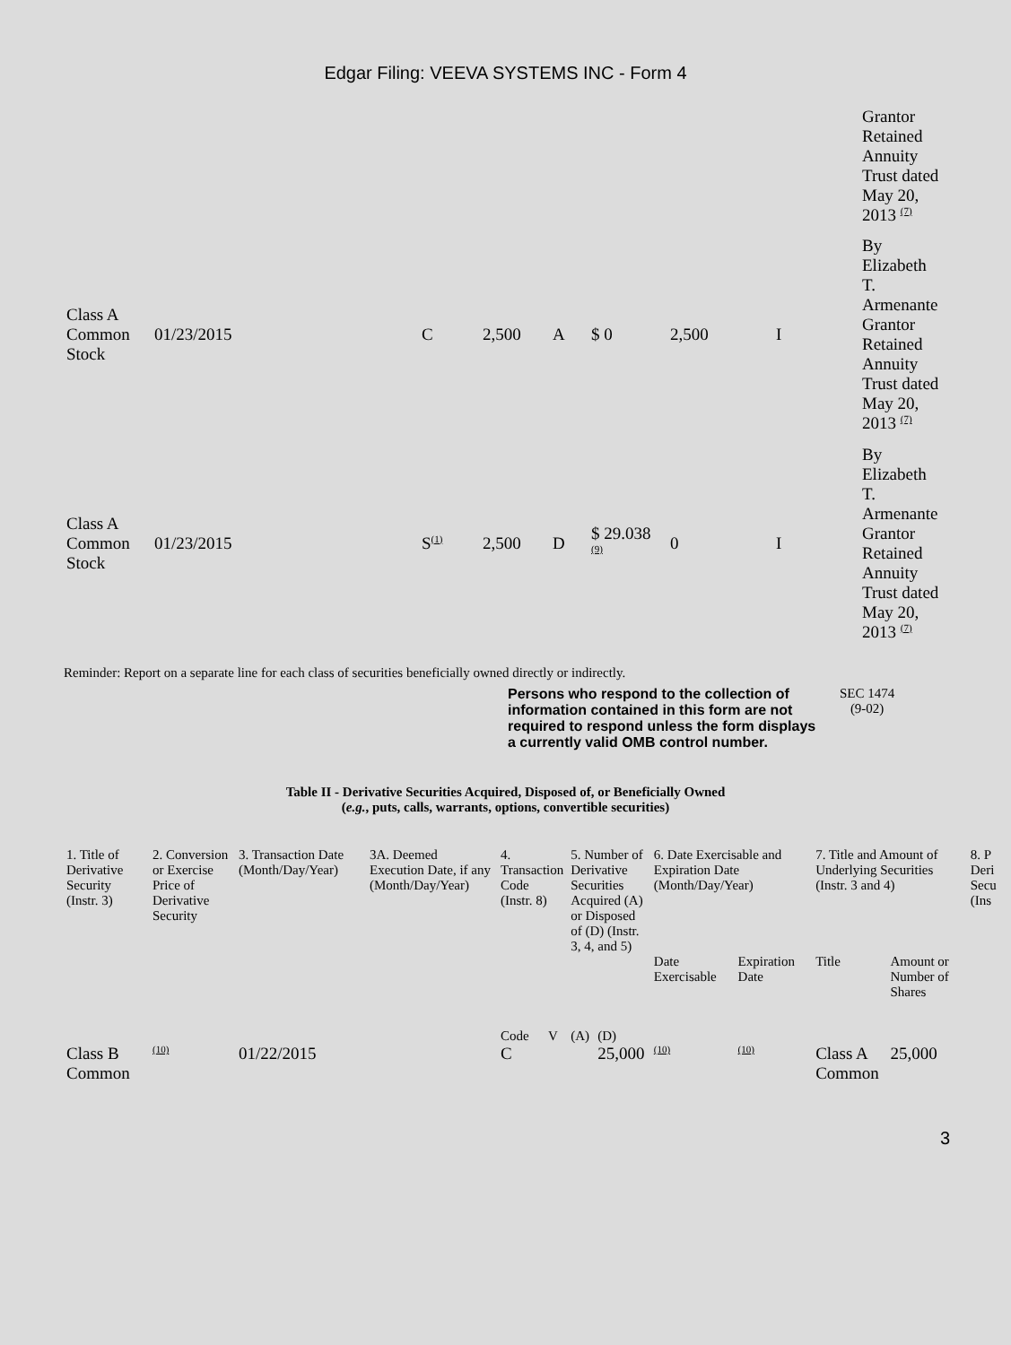Edgar Filing: VEEVA SYSTEMS INC - Form 4
| | | | | | | | | | Grantor Retained Annuity Trust dated May 20, 2013 <sup>(7)</sup> |
| Class A Common Stock | 01/23/2015 | C | 2,500 | A | $ 0 | 2,500 | I | | By Elizabeth T. Armenante Grantor Retained Annuity Trust dated May 20, 2013 <sup>(7)</sup> |
| Class A Common Stock | 01/23/2015 | S<sup>(1)</sup> | 2,500 | D | $ 29.038 <sup>(9)</sup> | 0 | I | | By Elizabeth T. Armenante Grantor Retained Annuity Trust dated May 20, 2013 <sup>(7)</sup> |
Reminder: Report on a separate line for each class of securities beneficially owned directly or indirectly.
Persons who respond to the collection of information contained in this form are not required to respond unless the form displays a currently valid OMB control number.
SEC 1474
(9-02)
Table II - Derivative Securities Acquired, Disposed of, or Beneficially Owned
(e.g., puts, calls, warrants, options, convertible securities)
| 1. Title of Derivative Security (Instr. 3) | 2. Conversion or Exercise Price of Derivative Security | 3. Transaction Date (Month/Day/Year) | 3A. Deemed Execution Date, if any (Month/Day/Year) | 4. Transaction Code (Instr. 8) | | 5. Number of Derivative Securities Acquired (A) or Disposed of (D) (Instr. 3, 4, and 5) | | 6. Date Exercisable and Expiration Date (Month/Day/Year) | | 7. Title and Amount of Underlying Securities (Instr. 3 and 4) | | 8. P Deri Secu (Ins |
| --- | --- | --- | --- | --- | --- | --- | --- | --- | --- | --- | --- | --- |
| | | | | Code | V | (A) | (D) | Date Exercisable | Expiration Date | Title | Amount or Number of Shares | |
| Class B Common | <sup>(10)</sup> | 01/22/2015 | | C | | | 25,000 | <sup>(10)</sup> | <sup>(10)</sup> | Class A Common | 25,000 | |
3